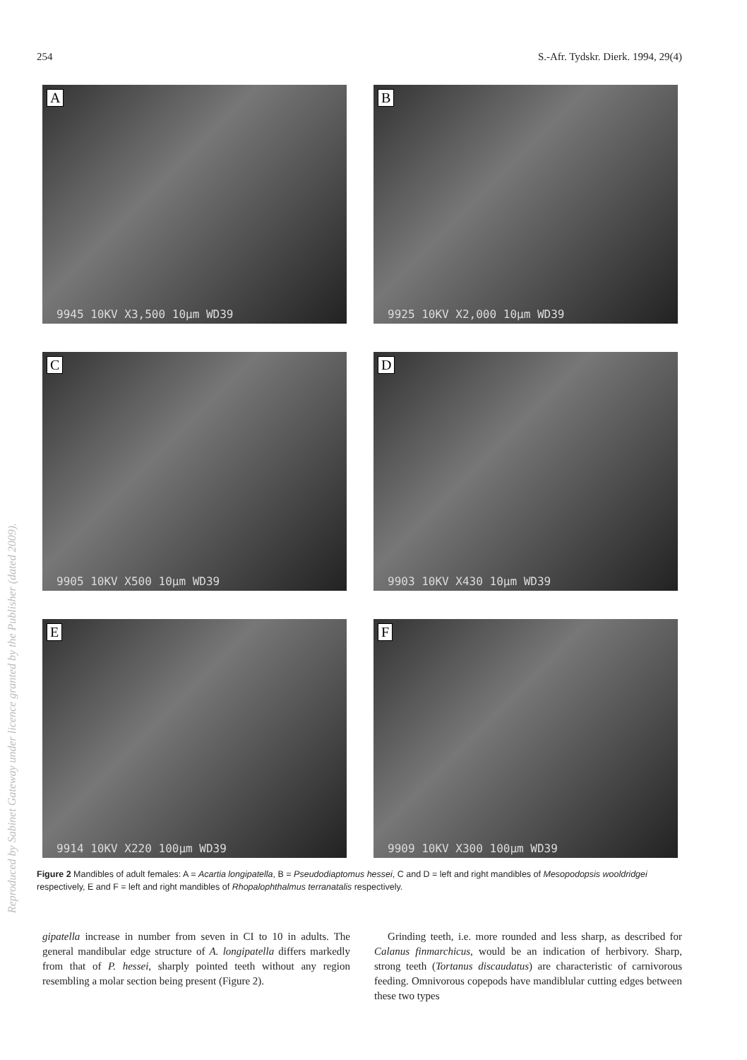254 S.-Afr. Tydskr. Dierk. 1994, 29(4)
A
9945 10KV X3,500 10µm WD39
B
9925 10KV X2,000 10µm WD39
C
9905 10KV X500 10µm WD39
D
9903 10KV X430 10µm WD39
E
9914 10KV X220 100µm WD39
F
9909 10KV X300 100µm WD39
Figure 2 Mandibles of adult females: A = Acartia longipatella, B = Pseudodiaptomus hessei, C and D = left and right mandibles of Mesopodopsis wooldridgei respectively, E and F = left and right mandibles of Rhopalophthalmus terranatalis respectively.
gipatella increase in number from seven in CI to 10 in adults. The general mandibular edge structure of A. longipatella differs markedly from that of P. hessei, sharply pointed teeth without any region resembling a molar section being present (Figure 2).
Grinding teeth, i.e. more rounded and less sharp, as described for Calanus finmarchicus, would be an indication of herbivory. Sharp, strong teeth (Tortanus discaudatus) are characteristic of carnivorous feeding. Omnivorous copepods have mandiblular cutting edges between these two types
Reproduced by Sabinet Gateway under licence granted by the Publisher (dated 2009).